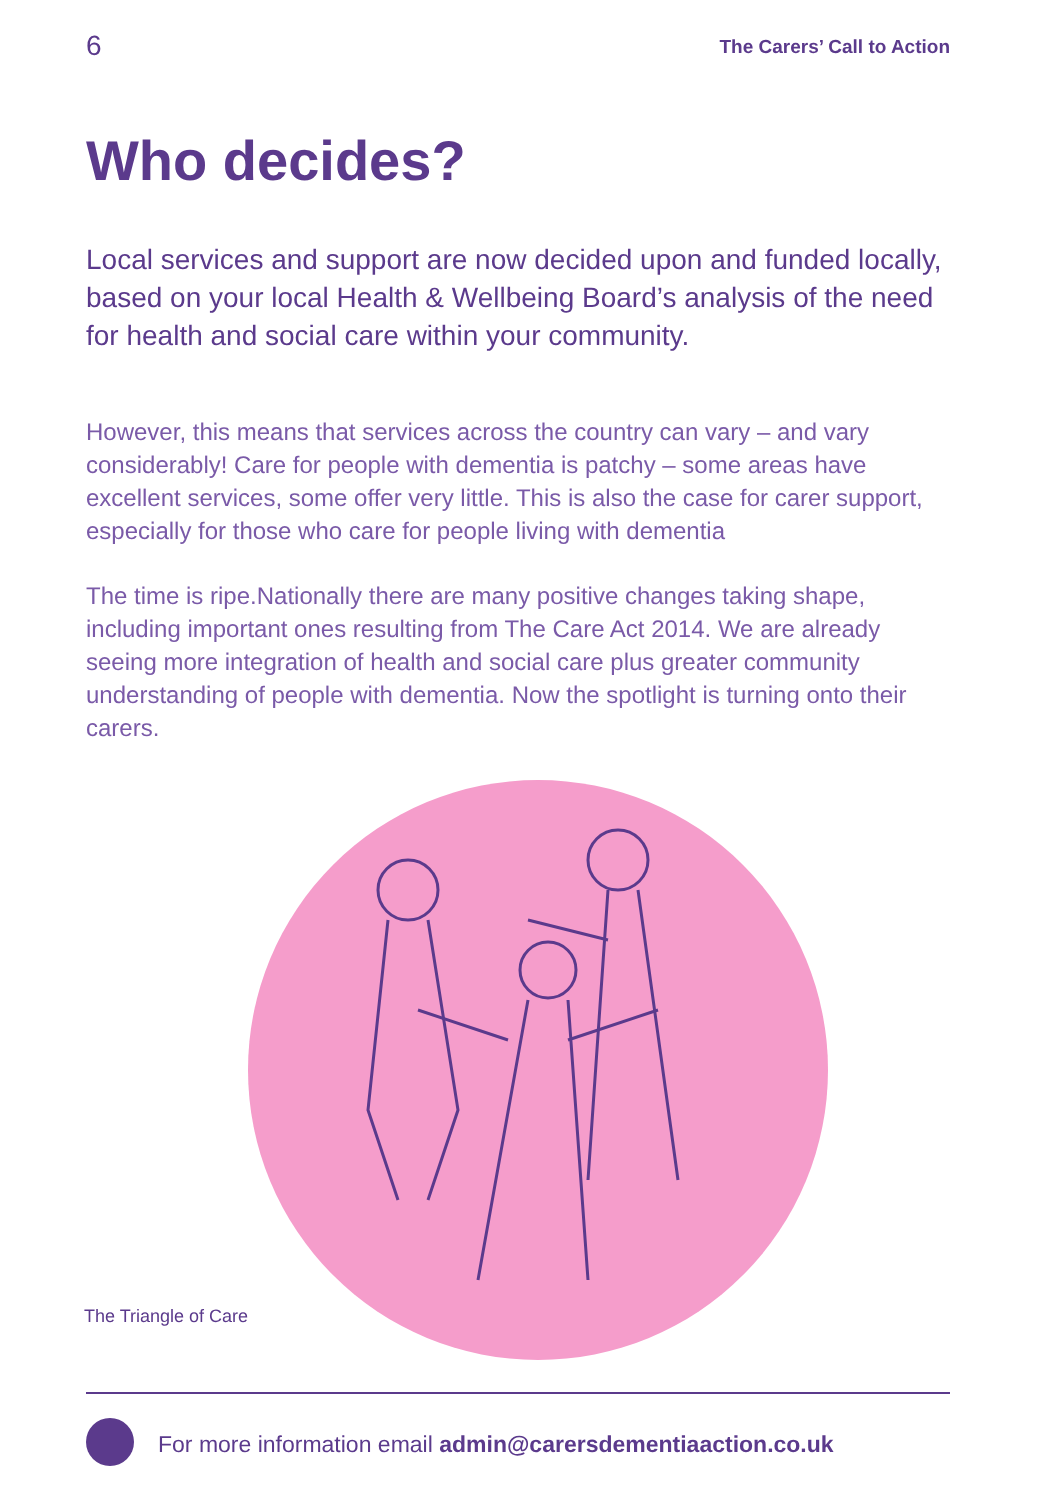6 The Carers’ Call to Action
Who decides?
Local services and support are now decided upon and funded locally, based on your local Health & Wellbeing Board’s analysis of the need for health and social care within your community.
However, this means that services across the country can vary – and vary considerably! Care for people with dementia is patchy – some areas have excellent services, some offer very little. This is also the case for carer support, especially for those who care for people living with dementia
The time is ripe.Nationally there are many positive changes taking shape, including important ones resulting from The Care Act 2014. We are already seeing more integration of health and social care plus greater community understanding of people with dementia. Now the spotlight is turning onto their carers.
The Triangle of Care
For more information email admin@carersdementiaaction.co.uk